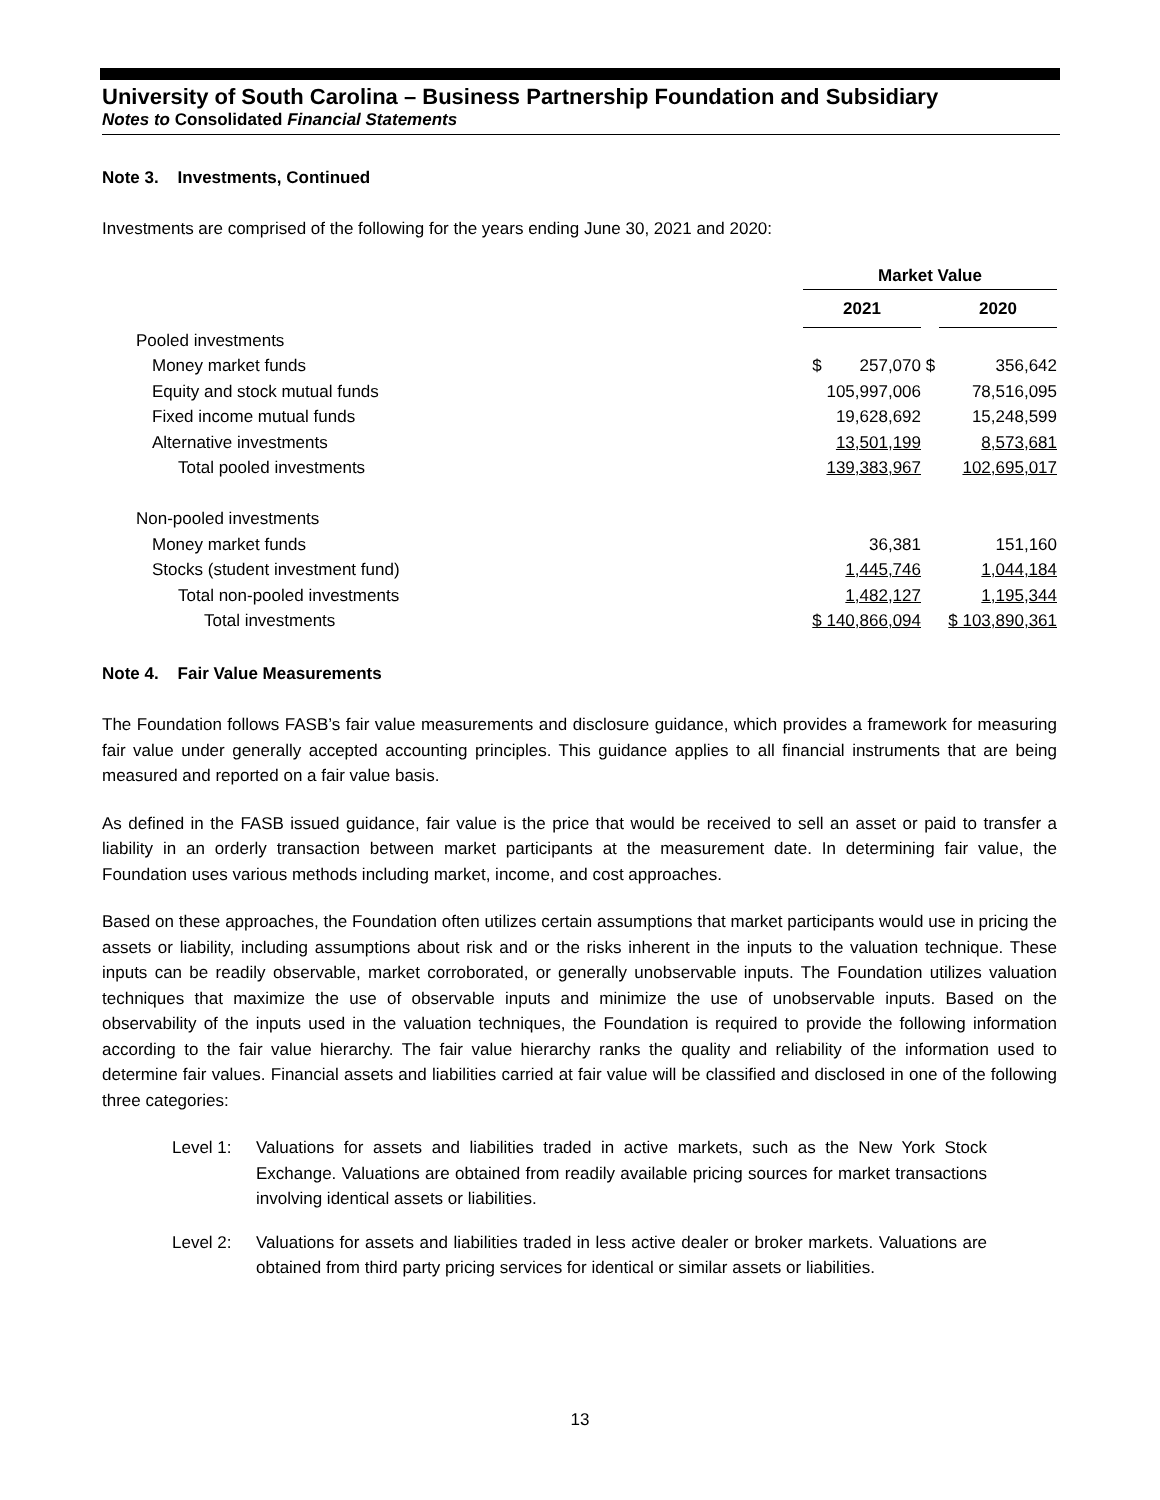University of South Carolina – Business Partnership Foundation and Subsidiary
Notes to Consolidated Financial Statements
Note 3. Investments, Continued
Investments are comprised of the following for the years ending June 30, 2021 and 2020:
| | Market Value | | |
| | 2021 | | 2020 |
| Pooled investments | | | |
| Money market funds | $ 257,070 | $ | 356,642 |
| Equity and stock mutual funds | 105,997,006 | | 78,516,095 |
| Fixed income mutual funds | 19,628,692 | | 15,248,599 |
| Alternative investments | 13,501,199 | | 8,573,681 |
| Total pooled investments | 139,383,967 | | 102,695,017 |
| Non-pooled investments | | | |
| Money market funds | 36,381 | | 151,160 |
| Stocks (student investment fund) | 1,445,746 | | 1,044,184 |
| Total non-pooled investments | 1,482,127 | | 1,195,344 |
| Total investments | $ 140,866,094 | | $ 103,890,361 |
Note 4. Fair Value Measurements
The Foundation follows FASB’s fair value measurements and disclosure guidance, which provides a framework for measuring fair value under generally accepted accounting principles. This guidance applies to all financial instruments that are being measured and reported on a fair value basis.
As defined in the FASB issued guidance, fair value is the price that would be received to sell an asset or paid to transfer a liability in an orderly transaction between market participants at the measurement date. In determining fair value, the Foundation uses various methods including market, income, and cost approaches.
Based on these approaches, the Foundation often utilizes certain assumptions that market participants would use in pricing the assets or liability, including assumptions about risk and or the risks inherent in the inputs to the valuation technique. These inputs can be readily observable, market corroborated, or generally unobservable inputs. The Foundation utilizes valuation techniques that maximize the use of observable inputs and minimize the use of unobservable inputs. Based on the observability of the inputs used in the valuation techniques, the Foundation is required to provide the following information according to the fair value hierarchy. The fair value hierarchy ranks the quality and reliability of the information used to determine fair values. Financial assets and liabilities carried at fair value will be classified and disclosed in one of the following three categories:
Level 1: Valuations for assets and liabilities traded in active markets, such as the New York Stock Exchange. Valuations are obtained from readily available pricing sources for market transactions involving identical assets or liabilities.
Level 2: Valuations for assets and liabilities traded in less active dealer or broker markets. Valuations are obtained from third party pricing services for identical or similar assets or liabilities.
13